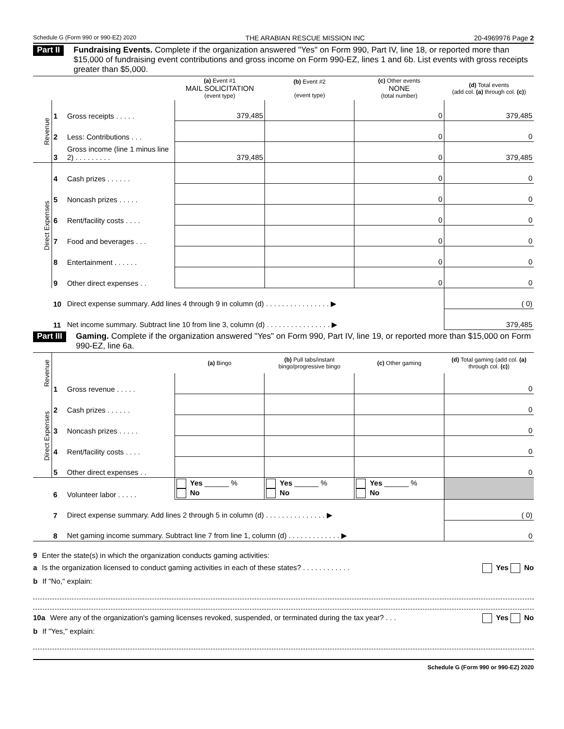Schedule G (Form 990 or 990-EZ) 2020 THE ARABIAN RESCUE MISSION INC 20-4969976 Page 2
Part II Fundraising Events. Complete if the organization answered "Yes" on Form 990, Part IV, line 18, or reported more than $15,000 of fundraising event contributions and gross income on Form 990-EZ, lines 1 and 6b. List events with gross receipts greater than $5,000.
| | | | (a) Event #1 MAIL SOLICITATION (event type) | (b) Event #2 (event type) | (c) Other events NONE (total number) | (d) Total events (add col. (a) through col. (c) ) |
| --- | --- | --- | --- | --- | --- | --- |
| Revenue | 1 | Gross receipts . . . . . | 379,485 | | 0 | 379,485 |
| | 2 | Less: Contributions . . . | | | 0 | 0 |
| | 3 | Gross income (line 1 minus line 2) . . . . . . . . . | 379,485 | | 0 | 379,485 |
| Direct Expenses | 4 | Cash prizes . . . . . . | | | 0 | 0 |
| | 5 | Noncash prizes . . . . . | | | 0 | 0 |
| | 6 | Rent/facility costs . . . . | | | 0 | 0 |
| | 7 | Food and beverages . . . | | | 0 | 0 |
| | 8 | Entertainment . . . . . . | | | 0 | 0 |
| | 9 | Other direct expenses . . | | | 0 | 0 |
| | 10 | Direct expense summary. Add lines 4 through 9 in column (d) . . . . . . . . . . . . . . . . ▶ | | | | ( 0) |
| | 11 | Net income summary. Subtract line 10 from line 3, column (d) . . . . . . . . . . . . . . . . ▶ | | | | 379,485 |
Part III Gaming. Complete if the organization answered "Yes" on Form 990, Part IV, line 19, or reported more than $15,000 on Form 990-EZ, line 6a.
| Revenue | | | (a) Bingo | (b) Pull tabs/instant bingo/progressive bingo | (c) Other gaming | (d) Total gaming (add col. (a) through col. (c) ) |
| | 1 | Gross revenue . . . . . | | | | 0 |
| Direct Expenses | 2 | Cash prizes . . . . . . | | | | 0 |
| | 3 | Noncash prizes . . . . . | | | | 0 |
| | 4 | Rent/facility costs . . . . | | | | 0 |
| | 5 | Other direct expenses . . | | | | 0 |
| | 6 | Volunteer labor . . . . . | Yes ______ % No | Yes ______ % No | Yes ______ % No | |
| | 7 | Direct expense summary. Add lines 2 through 5 in column (d) . . . . . . . . . . . . . . . ▶ | | | | ( 0) |
| | 8 | Net gaming income summary. Subtract line 7 from line 1, column (d) . . . . . . . . . . . . . ▶ | | | | 0 |
9 Enter the state(s) in which the organization conducts gaming activities:
a Is the organization licensed to conduct gaming activities in each of these states? . . . . . . . . . . . . Yes No
b If "No," explain:
10a Were any of the organization's gaming licenses revoked, suspended, or terminated during the tax year? . . . Yes No
b If "Yes," explain:
Schedule G (Form 990 or 990-EZ) 2020